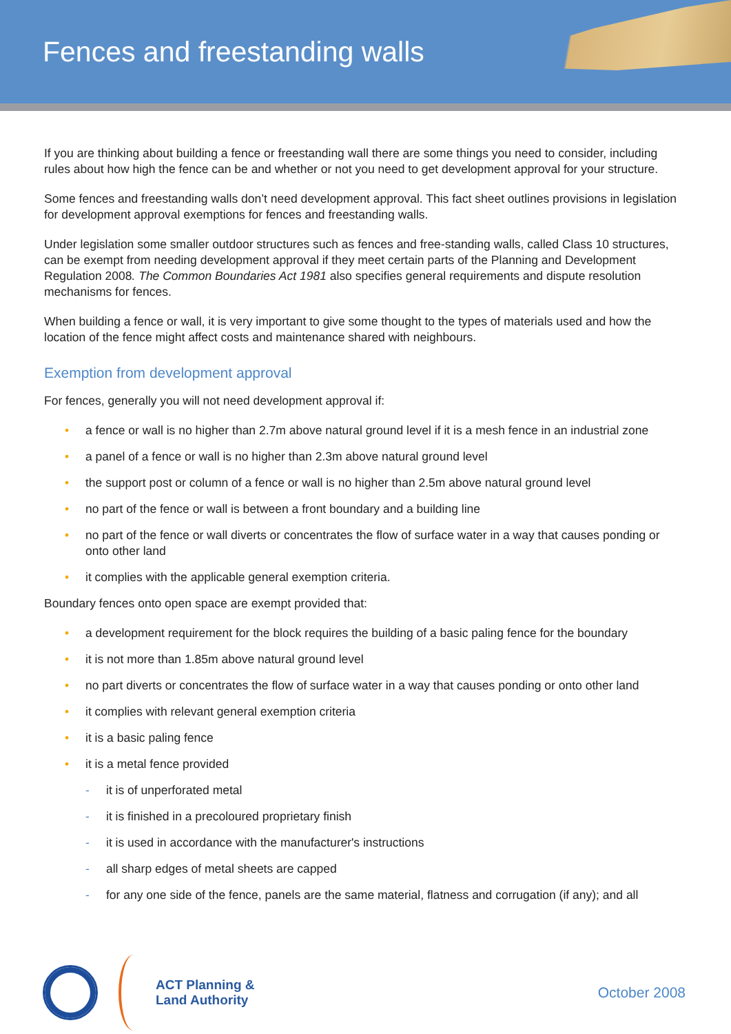Fences and freestanding walls
If you are thinking about building a fence or freestanding wall there are some things you need to consider, including rules about how high the fence can be and whether or not you need to get development approval for your structure.
Some fences and freestanding walls don’t need development approval. This fact sheet outlines provisions in legislation for development approval exemptions for fences and freestanding walls.
Under legislation some smaller outdoor structures such as fences and free-standing walls, called Class 10 structures, can be exempt from needing development approval if they meet certain parts of the Planning and Development Regulation 2008. The Common Boundaries Act 1981 also specifies general requirements and dispute resolution mechanisms for fences.
When building a fence or wall, it is very important to give some thought to the types of materials used and how the location of the fence might affect costs and maintenance shared with neighbours.
Exemption from development approval
For fences, generally you will not need development approval if:
• a fence or wall is no higher than 2.7m above natural ground level if it is a mesh fence in an industrial zone
• a panel of a fence or wall is no higher than 2.3m above natural ground level
• the support post or column of a fence or wall is no higher than 2.5m above natural ground level
• no part of the fence or wall is between a front boundary and a building line
• no part of the fence or wall diverts or concentrates the flow of surface water in a way that causes ponding or onto other land
• it complies with the applicable general exemption criteria.
Boundary fences onto open space are exempt provided that:
• a development requirement for the block requires the building of a basic paling fence for the boundary
• it is not more than 1.85m above natural ground level
• no part diverts or concentrates the flow of surface water in a way that causes ponding or onto other land
• it complies with relevant general exemption criteria
• it is a basic paling fence
• it is a metal fence provided
- it is of unperforated metal
- it is finished in a precoloured proprietary finish
- it is used in accordance with the manufacturer's instructions
- all sharp edges of metal sheets are capped
- for any one side of the fence, panels are the same material, flatness and corrugation (if any); and all
ACT Planning &
Land Authority
October 2008